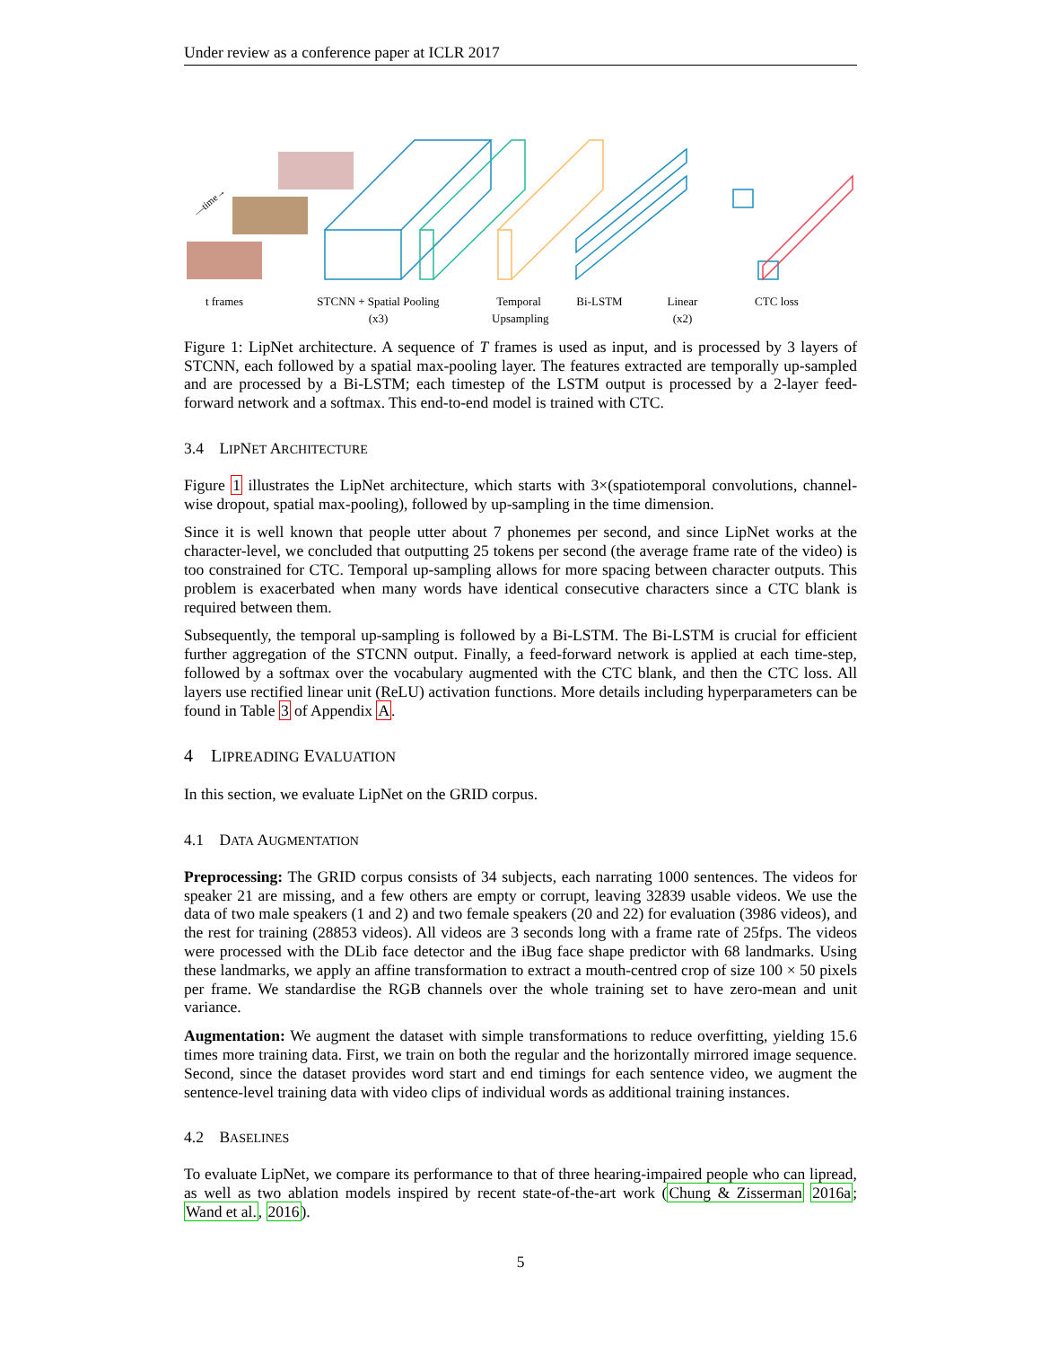Under review as a conference paper at ICLR 2017
—time→
t frames STCNN + Spatial Pooling
(x3)
Temporal
Upsampling
Bi-LSTM Linear
(x2)
CTC loss
Figure 1: LipNet architecture. A sequence of T frames is used as input, and is processed by 3 layers of STCNN, each followed by a spatial max-pooling layer. The features extracted are temporally up-sampled and are processed by a Bi-LSTM; each timestep of the LSTM output is processed by a 2-layer feed-forward network and a softmax. This end-to-end model is trained with CTC.
3.4 LIPNET ARCHITECTURE
Figure 1 illustrates the LipNet architecture, which starts with 3×(spatiotemporal convolutions, channel-wise dropout, spatial max-pooling), followed by up-sampling in the time dimension.
Since it is well known that people utter about 7 phonemes per second, and since LipNet works at the character-level, we concluded that outputting 25 tokens per second (the average frame rate of the video) is too constrained for CTC. Temporal up-sampling allows for more spacing between character outputs. This problem is exacerbated when many words have identical consecutive characters since a CTC blank is required between them.
Subsequently, the temporal up-sampling is followed by a Bi-LSTM. The Bi-LSTM is crucial for efficient further aggregation of the STCNN output. Finally, a feed-forward network is applied at each time-step, followed by a softmax over the vocabulary augmented with the CTC blank, and then the CTC loss. All layers use rectified linear unit (ReLU) activation functions. More details including hyperparameters can be found in Table 3 of Appendix A.
4 LIPREADING EVALUATION
In this section, we evaluate LipNet on the GRID corpus.
4.1 DATA AUGMENTATION
Preprocessing: The GRID corpus consists of 34 subjects, each narrating 1000 sentences. The videos for speaker 21 are missing, and a few others are empty or corrupt, leaving 32839 usable videos. We use the data of two male speakers (1 and 2) and two female speakers (20 and 22) for evaluation (3986 videos), and the rest for training (28853 videos). All videos are 3 seconds long with a frame rate of 25fps. The videos were processed with the DLib face detector and the iBug face shape predictor with 68 landmarks. Using these landmarks, we apply an affine transformation to extract a mouth-centred crop of size 100 × 50 pixels per frame. We standardise the RGB channels over the whole training set to have zero-mean and unit variance.
Augmentation: We augment the dataset with simple transformations to reduce overfitting, yielding 15.6 times more training data. First, we train on both the regular and the horizontally mirrored image sequence. Second, since the dataset provides word start and end timings for each sentence video, we augment the sentence-level training data with video clips of individual words as additional training instances.
4.2 BASELINES
To evaluate LipNet, we compare its performance to that of three hearing-impaired people who can lipread, as well as two ablation models inspired by recent state-of-the-art work (Chung & Zisserman 2016a; Wand et al., 2016).
5